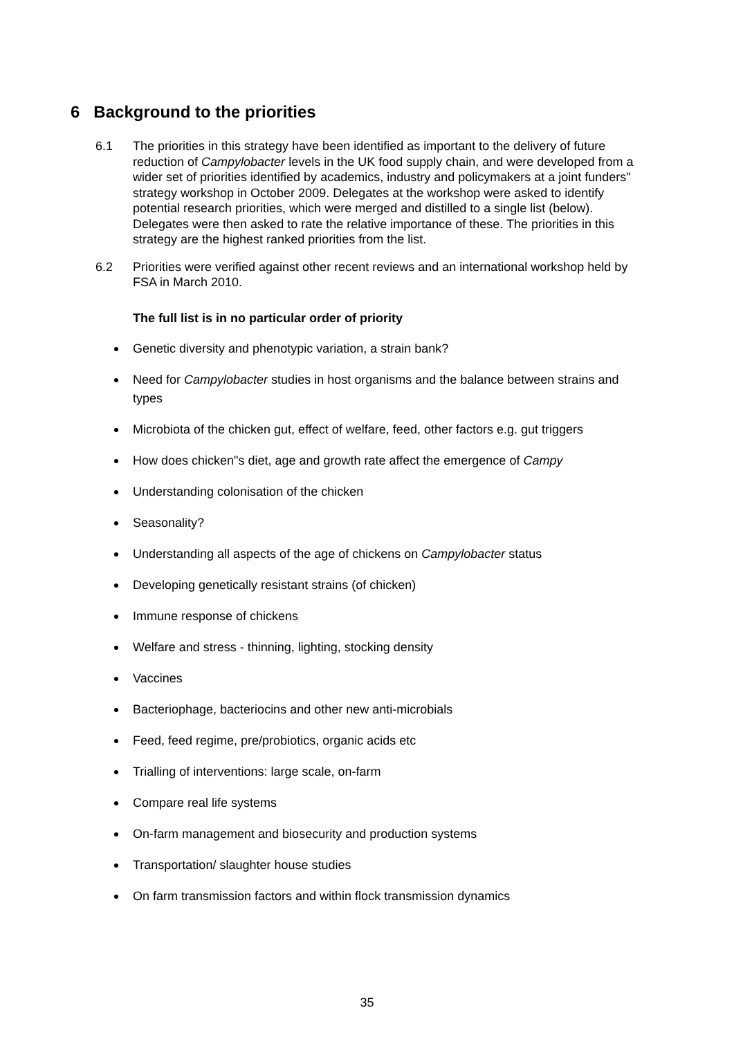6 Background to the priorities
6.1 The priorities in this strategy have been identified as important to the delivery of future reduction of Campylobacter levels in the UK food supply chain, and were developed from a wider set of priorities identified by academics, industry and policymakers at a joint funders" strategy workshop in October 2009. Delegates at the workshop were asked to identify potential research priorities, which were merged and distilled to a single list (below). Delegates were then asked to rate the relative importance of these. The priorities in this strategy are the highest ranked priorities from the list.
6.2 Priorities were verified against other recent reviews and an international workshop held by FSA in March 2010.
The full list is in no particular order of priority
Genetic diversity and phenotypic variation, a strain bank?
Need for Campylobacter studies in host organisms and the balance between strains and types
Microbiota of the chicken gut, effect of welfare, feed, other factors e.g. gut triggers
How does chicken"s diet, age and growth rate affect the emergence of Campy
Understanding colonisation of the chicken
Seasonality?
Understanding all aspects of the age of chickens on Campylobacter status
Developing genetically resistant strains (of chicken)
Immune response of chickens
Welfare and stress - thinning, lighting, stocking density
Vaccines
Bacteriophage, bacteriocins and other new anti-microbials
Feed, feed regime, pre/probiotics, organic acids etc
Trialling of interventions: large scale, on-farm
Compare real life systems
On-farm management and biosecurity and production systems
Transportation/ slaughter house studies
On farm transmission factors and within flock transmission dynamics
35